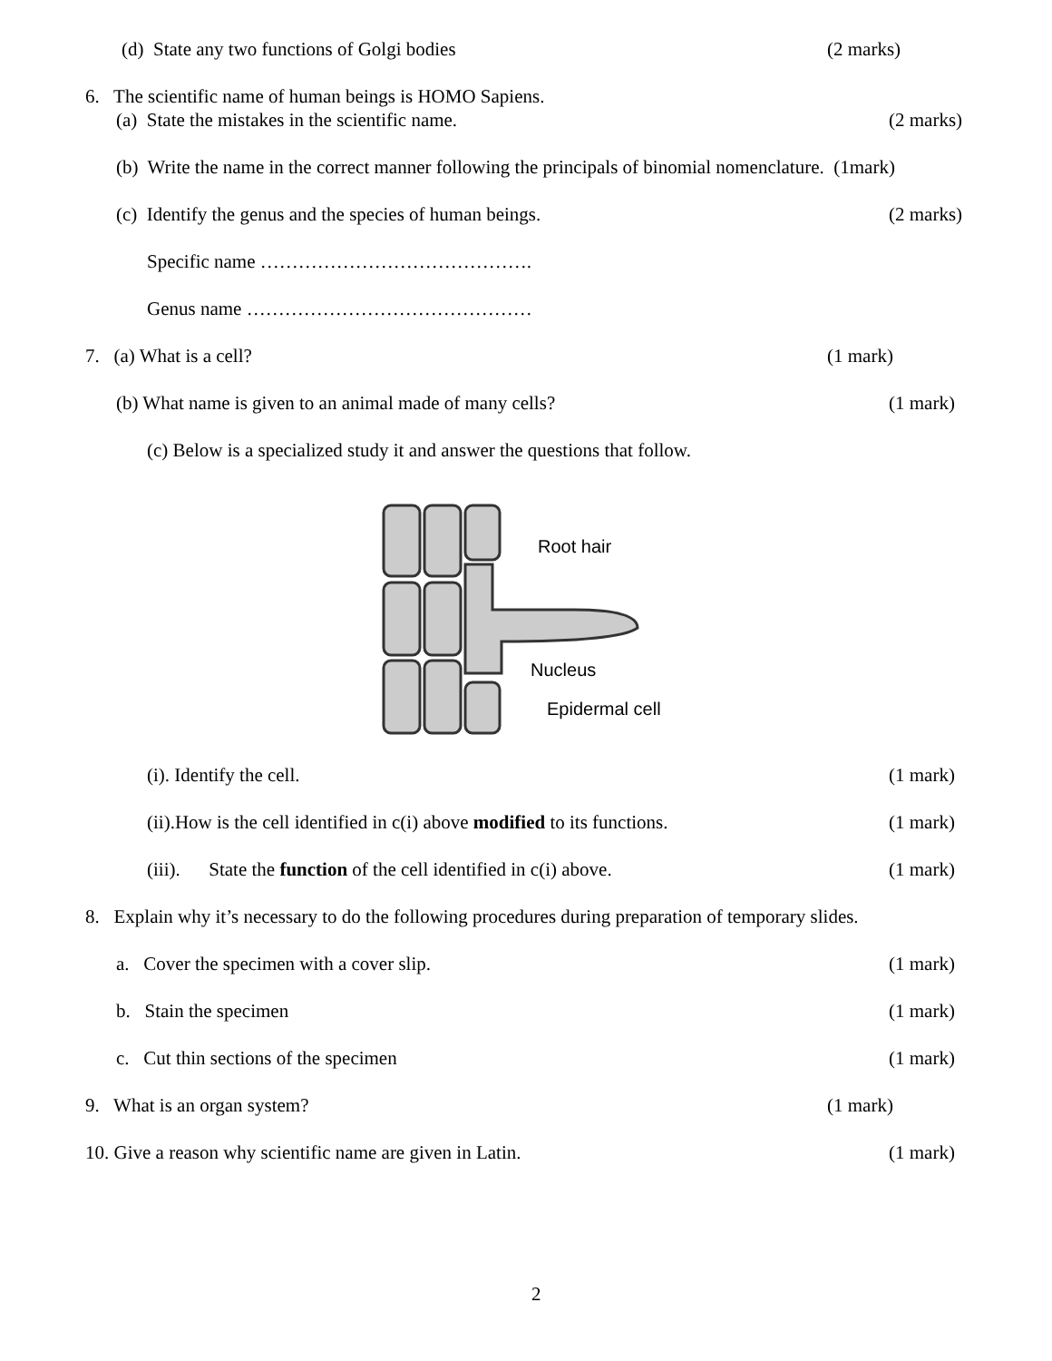(d) State any two functions of Golgi bodies (2 marks)
6. The scientific name of human beings is HOMO Sapiens. (a) State the mistakes in the scientific name. (2 marks)
(b) Write the name in the correct manner following the principals of binomial nomenclature. (1mark) (c) Identify the genus and the species of human beings. (2 marks)
Specific name ……………………………………. Genus name ………………………………………
7. (a) What is a cell? (1 mark)
(b) What name is given to an animal made of many cells? (1 mark)
(c) Below is a specialized study it and answer the questions that follow.
Root hair
Nucleus
Epidermal cell
(i). Identify the cell. (1 mark)
(ii).How is the cell identified in c(i) above modified to its functions. (1 mark)
(iii). State the function of the cell identified in c(i) above. (1 mark)
8. Explain why it’s necessary to do the following procedures during preparation of temporary slides. a. Cover the specimen with a cover slip. (1 mark)
b. Stain the specimen (1 mark)
c. Cut thin sections of the specimen (1 mark)
9. What is an organ system? (1 mark)
10. Give a reason why scientific name are given in Latin. (1 mark)
2